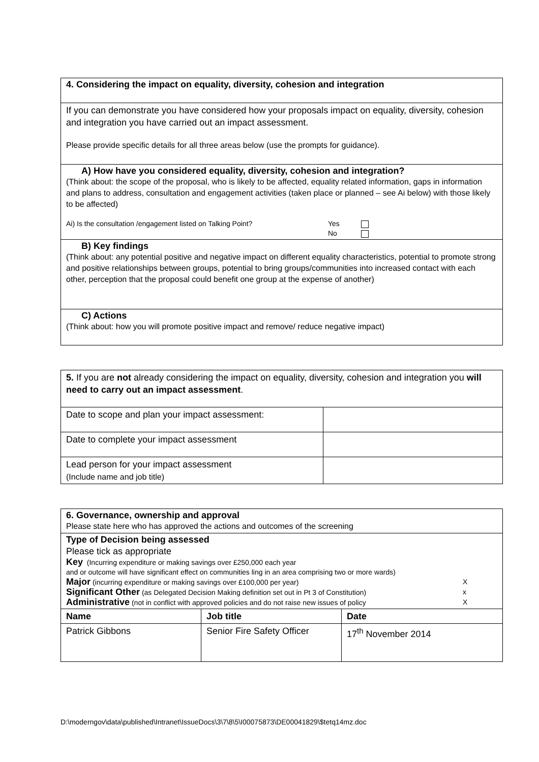| 4. Considering the impact on equality, diversity, cohesion and integration |
| If you can demonstrate you have considered how your proposals impact on equality, diversity, cohesion and integration you have carried out an impact assessment. Please provide specific details for all three areas below (use the prompts for guidance). |
| A) How have you considered equality, diversity, cohesion and integration? (Think about: the scope of the proposal, who is likely to be affected, equality related information, gaps in information and plans to address, consultation and engagement activities (taken place or planned – see Ai below) with those likely to be affected) Ai) Is the consultation /engagement listed on Talking Point? Yes No |
| B) Key findings (Think about: any potential positive and negative impact on different equality characteristics, potential to promote strong and positive relationships between groups, potential to bring groups/communities into increased contact with each other, perception that the proposal could benefit one group at the expense of another) |
| C) Actions (Think about: how you will promote positive impact and remove/ reduce negative impact) |
| 5. If you are not already considering the impact on equality, diversity, cohesion and integration you will need to carry out an impact assessment . | |
| Date to scope and plan your impact assessment: | |
| Date to complete your impact assessment | |
| Lead person for your impact assessment (Include name and job title) | |
| 6. Governance, ownership and approval Please state here who has approved the actions and outcomes of the screening | | |
| Type of Decision being assessed Please tick as appropriate Key (Incurring expenditure or making savings over £250,000 each year and or outcome will have significant effect on communities ling in an area comprising two or more wards) Major (incurring expenditure or making savings over £100,000 per year) X Significant Other (as Delegated Decision Making definition set out in Pt 3 of Constitution) x Administrative (not in conflict with approved policies and do not raise new issues of policy X | | |
| Name | Job title | Date |
| Patrick Gibbons | Senior Fire Safety Officer | 17<sup>th</sup> November 2014 |
D:\moderngov\data\published\Intranet\IssueDocs\3\7\8\5\I00075873\DE00041829\$tetq14mz.doc